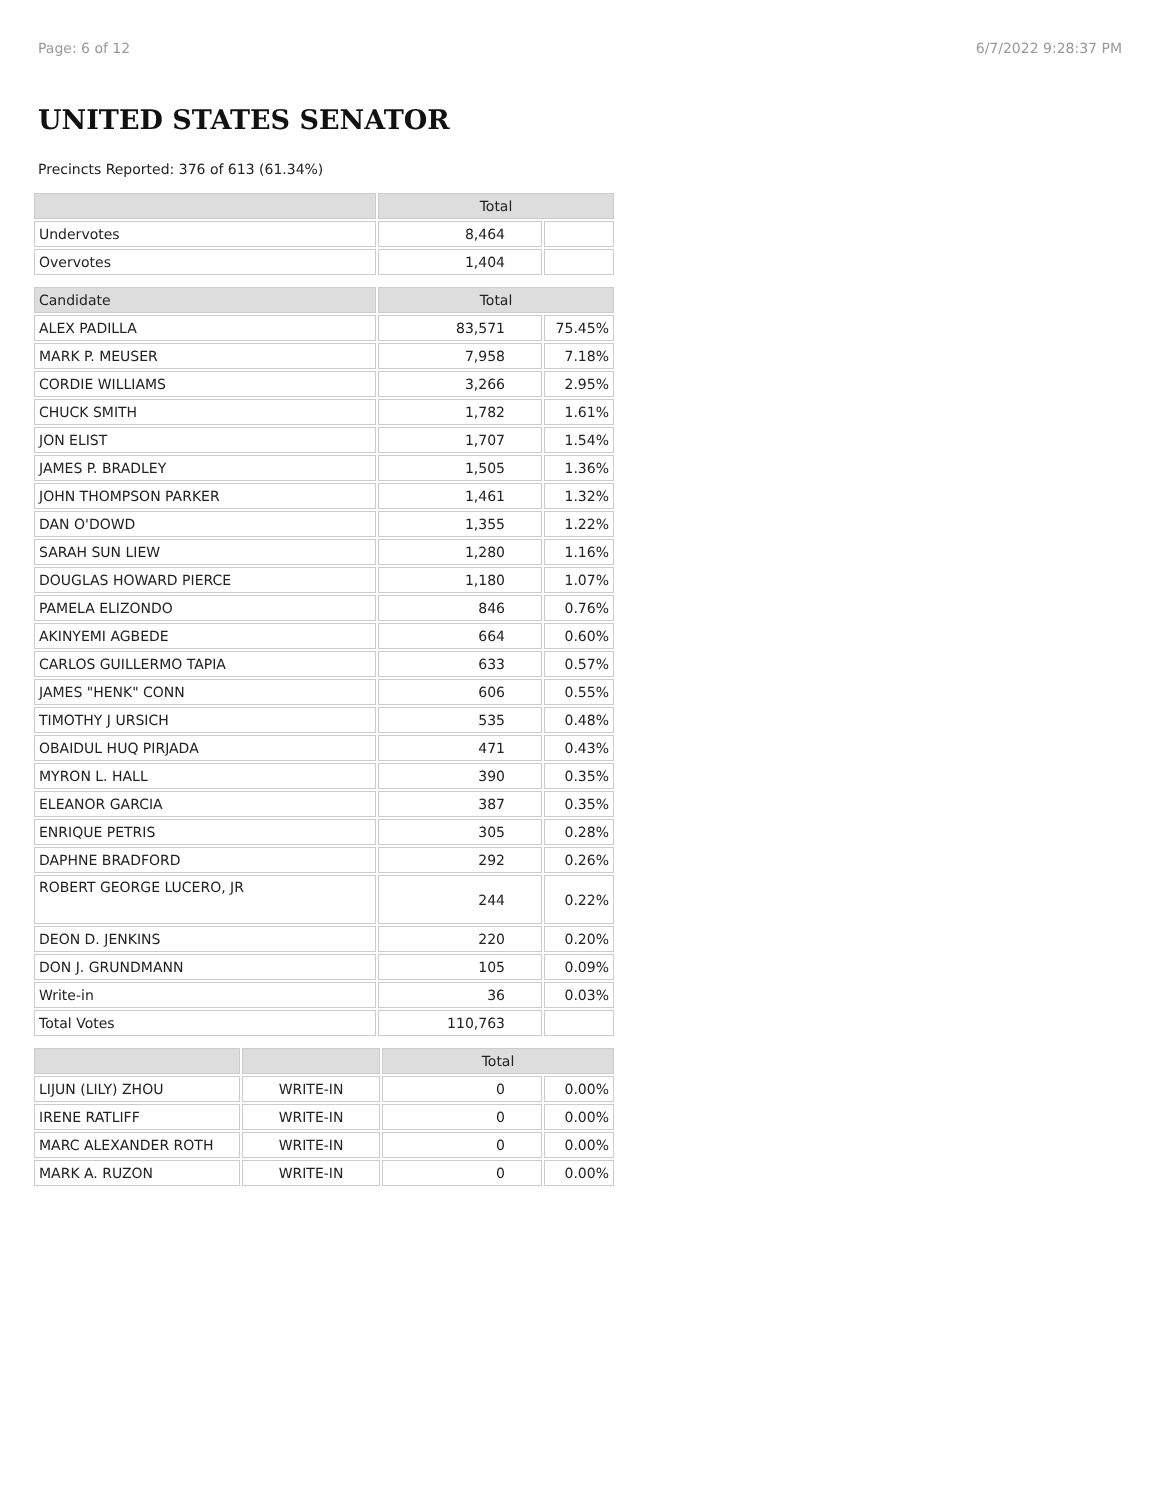Page: 6 of 12 6/7/2022 9:28:37 PM
UNITED STATES SENATOR
Precincts Reported: 376 of 613 (61.34%)
| | Total | |
| --- | --- | --- |
| Undervotes | 8,464 | |
| Overvotes | 1,404 | |
| Candidate | Total | |
| --- | --- | --- |
| ALEX PADILLA | 83,571 | 75.45% |
| MARK P. MEUSER | 7,958 | 7.18% |
| CORDIE WILLIAMS | 3,266 | 2.95% |
| CHUCK SMITH | 1,782 | 1.61% |
| JON ELIST | 1,707 | 1.54% |
| JAMES P. BRADLEY | 1,505 | 1.36% |
| JOHN THOMPSON PARKER | 1,461 | 1.32% |
| DAN O'DOWD | 1,355 | 1.22% |
| SARAH SUN LIEW | 1,280 | 1.16% |
| DOUGLAS HOWARD PIERCE | 1,180 | 1.07% |
| PAMELA ELIZONDO | 846 | 0.76% |
| AKINYEMI AGBEDE | 664 | 0.60% |
| CARLOS GUILLERMO TAPIA | 633 | 0.57% |
| JAMES "HENK" CONN | 606 | 0.55% |
| TIMOTHY J URSICH | 535 | 0.48% |
| OBAIDUL HUQ PIRJADA | 471 | 0.43% |
| MYRON L. HALL | 390 | 0.35% |
| ELEANOR GARCIA | 387 | 0.35% |
| ENRIQUE PETRIS | 305 | 0.28% |
| DAPHNE BRADFORD | 292 | 0.26% |
| ROBERT GEORGE LUCERO, JR | 244 | 0.22% |
| DEON D. JENKINS | 220 | 0.20% |
| DON J. GRUNDMANN | 105 | 0.09% |
| Write-in | 36 | 0.03% |
| Total Votes | 110,763 | |
| | | Total | |
| --- | --- | --- | --- |
| LIJUN (LILY) ZHOU | WRITE-IN | 0 | 0.00% |
| IRENE RATLIFF | WRITE-IN | 0 | 0.00% |
| MARC ALEXANDER ROTH | WRITE-IN | 0 | 0.00% |
| MARK A. RUZON | WRITE-IN | 0 | 0.00% |